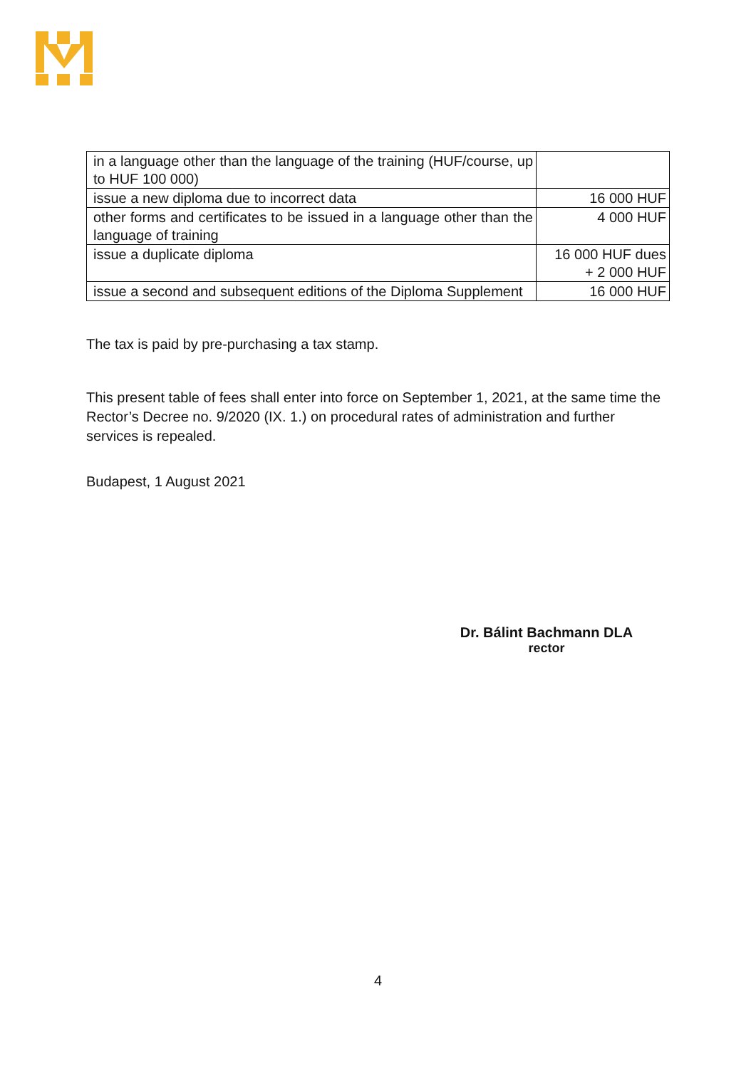| in a language other than the language of the training (HUF/course, up to HUF 100 000) | |
| issue a new diploma due to incorrect data | 16 000 HUF |
| other forms and certificates to be issued in a language other than the language of training | 4 000 HUF |
| issue a duplicate diploma | 16 000 HUF dues + 2 000 HUF |
| issue a second and subsequent editions of the Diploma Supplement | 16 000 HUF |
The tax is paid by pre-purchasing a tax stamp.
This present table of fees shall enter into force on September 1, 2021, at the same time the Rector’s Decree no. 9/2020 (IX. 1.) on procedural rates of administration and further services is repealed.
Budapest, 1 August 2021
Dr. Bálint Bachmann DLA
rector
4